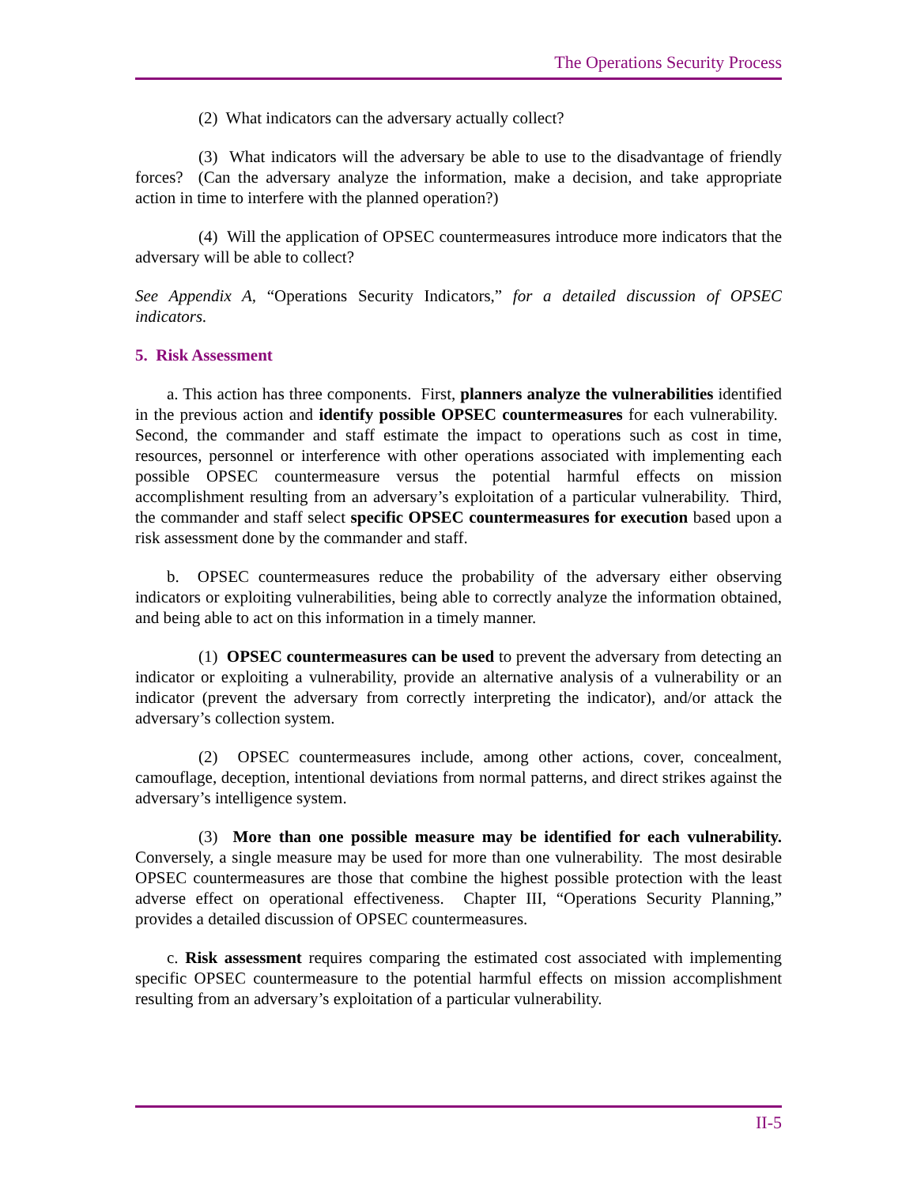The Operations Security Process
(2) What indicators can the adversary actually collect?
(3) What indicators will the adversary be able to use to the disadvantage of friendly forces? (Can the adversary analyze the information, make a decision, and take appropriate action in time to interfere with the planned operation?)
(4) Will the application of OPSEC countermeasures introduce more indicators that the adversary will be able to collect?
See Appendix A, “Operations Security Indicators,” for a detailed discussion of OPSEC indicators.
5. Risk Assessment
a. This action has three components. First, planners analyze the vulnerabilities identified in the previous action and identify possible OPSEC countermeasures for each vulnerability. Second, the commander and staff estimate the impact to operations such as cost in time, resources, personnel or interference with other operations associated with implementing each possible OPSEC countermeasure versus the potential harmful effects on mission accomplishment resulting from an adversary’s exploitation of a particular vulnerability. Third, the commander and staff select specific OPSEC countermeasures for execution based upon a risk assessment done by the commander and staff.
b. OPSEC countermeasures reduce the probability of the adversary either observing indicators or exploiting vulnerabilities, being able to correctly analyze the information obtained, and being able to act on this information in a timely manner.
(1) OPSEC countermeasures can be used to prevent the adversary from detecting an indicator or exploiting a vulnerability, provide an alternative analysis of a vulnerability or an indicator (prevent the adversary from correctly interpreting the indicator), and/or attack the adversary’s collection system.
(2) OPSEC countermeasures include, among other actions, cover, concealment, camouflage, deception, intentional deviations from normal patterns, and direct strikes against the adversary’s intelligence system.
(3) More than one possible measure may be identified for each vulnerability. Conversely, a single measure may be used for more than one vulnerability. The most desirable OPSEC countermeasures are those that combine the highest possible protection with the least adverse effect on operational effectiveness. Chapter III, “Operations Security Planning,” provides a detailed discussion of OPSEC countermeasures.
c. Risk assessment requires comparing the estimated cost associated with implementing specific OPSEC countermeasure to the potential harmful effects on mission accomplishment resulting from an adversary’s exploitation of a particular vulnerability.
II-5